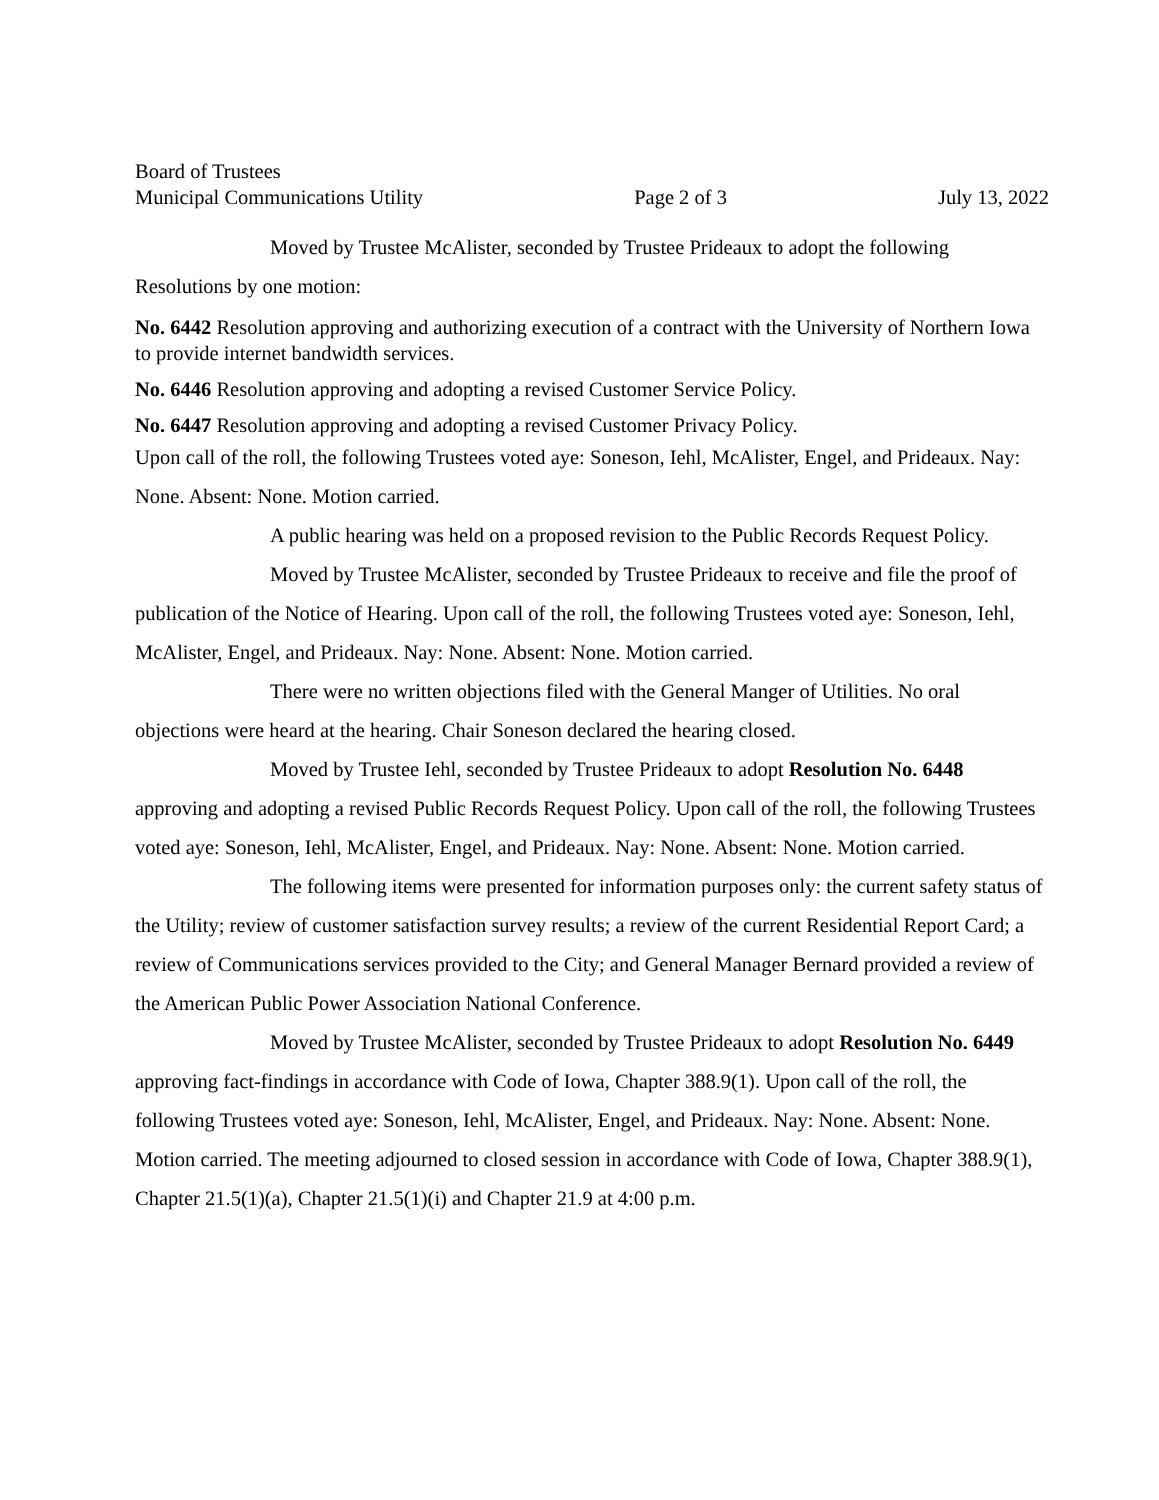Board of Trustees
Municipal Communications Utility Page 2 of 3 July 13, 2022
Moved by Trustee McAlister, seconded by Trustee Prideaux to adopt the following Resolutions by one motion:
No. 6442 Resolution approving and authorizing execution of a contract with the University of Northern Iowa to provide internet bandwidth services.
No. 6446 Resolution approving and adopting a revised Customer Service Policy.
No. 6447 Resolution approving and adopting a revised Customer Privacy Policy.
Upon call of the roll, the following Trustees voted aye: Soneson, Iehl, McAlister, Engel, and Prideaux. Nay: None. Absent: None. Motion carried.
A public hearing was held on a proposed revision to the Public Records Request Policy.
Moved by Trustee McAlister, seconded by Trustee Prideaux to receive and file the proof of publication of the Notice of Hearing. Upon call of the roll, the following Trustees voted aye: Soneson, Iehl, McAlister, Engel, and Prideaux. Nay: None. Absent: None. Motion carried.
There were no written objections filed with the General Manger of Utilities. No oral objections were heard at the hearing. Chair Soneson declared the hearing closed.
Moved by Trustee Iehl, seconded by Trustee Prideaux to adopt Resolution No. 6448 approving and adopting a revised Public Records Request Policy. Upon call of the roll, the following Trustees voted aye: Soneson, Iehl, McAlister, Engel, and Prideaux. Nay: None. Absent: None. Motion carried.
The following items were presented for information purposes only: the current safety status of the Utility; review of customer satisfaction survey results; a review of the current Residential Report Card; a review of Communications services provided to the City; and General Manager Bernard provided a review of the American Public Power Association National Conference.
Moved by Trustee McAlister, seconded by Trustee Prideaux to adopt Resolution No. 6449 approving fact-findings in accordance with Code of Iowa, Chapter 388.9(1). Upon call of the roll, the following Trustees voted aye: Soneson, Iehl, McAlister, Engel, and Prideaux. Nay: None. Absent: None. Motion carried. The meeting adjourned to closed session in accordance with Code of Iowa, Chapter 388.9(1), Chapter 21.5(1)(a), Chapter 21.5(1)(i) and Chapter 21.9 at 4:00 p.m.